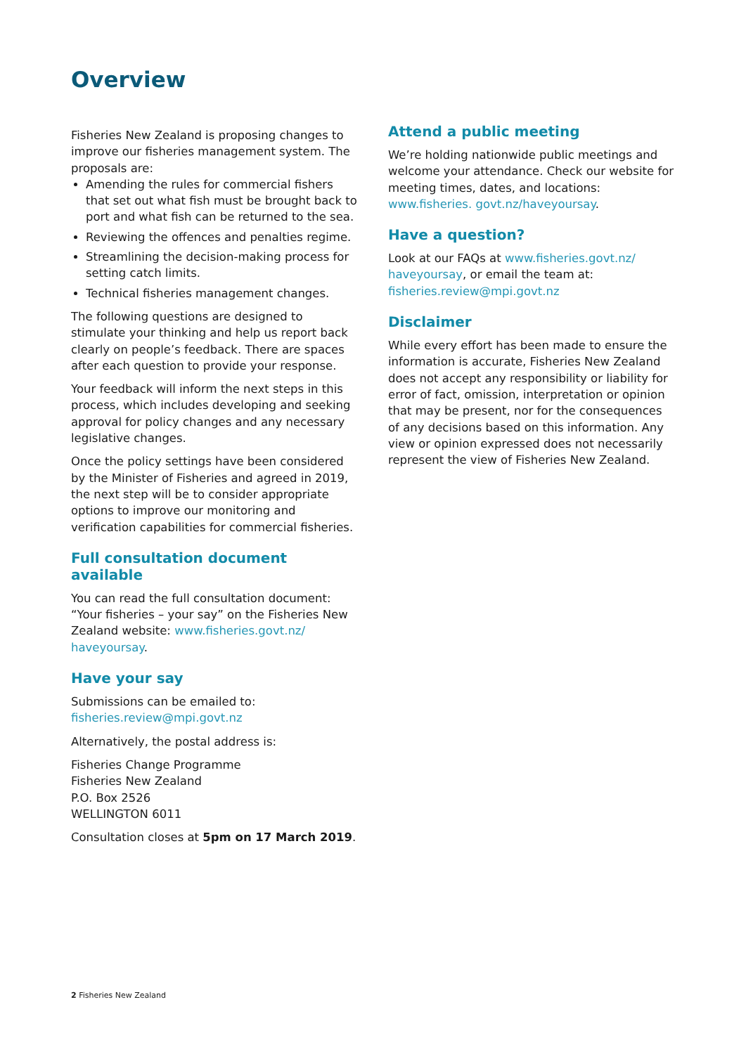Overview
Fisheries New Zealand is proposing changes to improve our fisheries management system. The proposals are:
Amending the rules for commercial fishers that set out what fish must be brought back to port and what fish can be returned to the sea.
Reviewing the offences and penalties regime.
Streamlining the decision-making process for setting catch limits.
Technical fisheries management changes.
The following questions are designed to stimulate your thinking and help us report back clearly on people’s feedback. There are spaces after each question to provide your response.
Your feedback will inform the next steps in this process, which includes developing and seeking approval for policy changes and any necessary legislative changes.
Once the policy settings have been considered by the Minister of Fisheries and agreed in 2019, the next step will be to consider appropriate options to improve our monitoring and verification capabilities for commercial fisheries.
Full consultation document available
You can read the full consultation document: “Your fisheries – your say” on the Fisheries New Zealand website: www.fisheries.govt.nz/ haveyoursay.
Have your say
Submissions can be emailed to:
fisheries.review@mpi.govt.nz
Alternatively, the postal address is:
Fisheries Change Programme
Fisheries New Zealand
P.O. Box 2526
WELLINGTON 6011
Consultation closes at 5pm on 17 March 2019.
Attend a public meeting
We’re holding nationwide public meetings and welcome your attendance. Check our website for meeting times, dates, and locations: www.fisheries. govt.nz/haveyoursay.
Have a question?
Look at our FAQs at www.fisheries.govt.nz/ haveyoursay, or email the team at: fisheries.review@mpi.govt.nz
Disclaimer
While every effort has been made to ensure the information is accurate, Fisheries New Zealand does not accept any responsibility or liability for error of fact, omission, interpretation or opinion that may be present, nor for the consequences of any decisions based on this information. Any view or opinion expressed does not necessarily represent the view of Fisheries New Zealand.
2 Fisheries New Zealand